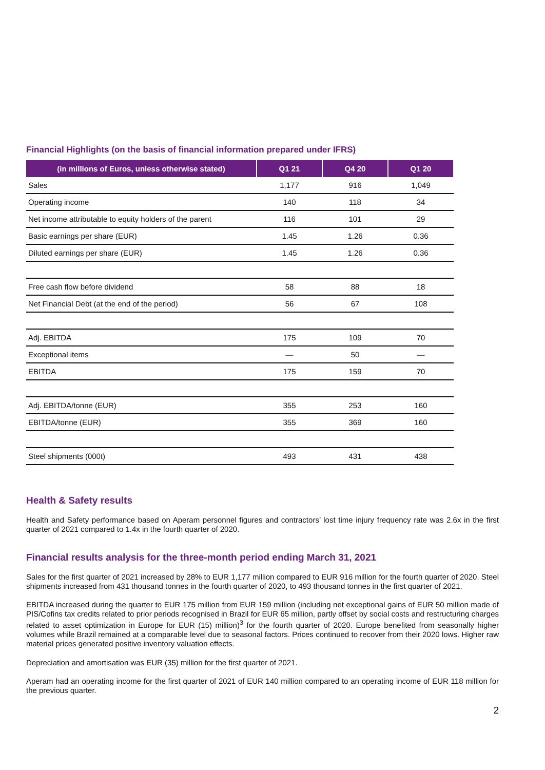Financial Highlights (on the basis of financial information prepared under IFRS)
| (in millions of Euros, unless otherwise stated) | Q1 21 | Q4 20 | Q1 20 |
| --- | --- | --- | --- |
| Sales | 1,177 | 916 | 1,049 |
| Operating income | 140 | 118 | 34 |
| Net income attributable to equity holders of the parent | 116 | 101 | 29 |
| Basic earnings per share (EUR) | 1.45 | 1.26 | 0.36 |
| Diluted earnings per share (EUR) | 1.45 | 1.26 | 0.36 |
| Free cash flow before dividend | 58 | 88 | 18 |
| Net Financial Debt (at the end of the period) | 56 | 67 | 108 |
| Adj. EBITDA | 175 | 109 | 70 |
| Exceptional items | — | 50 | — |
| EBITDA | 175 | 159 | 70 |
| Adj. EBITDA/tonne (EUR) | 355 | 253 | 160 |
| EBITDA/tonne (EUR) | 355 | 369 | 160 |
| Steel shipments (000t) | 493 | 431 | 438 |
Health & Safety results
Health and Safety performance based on Aperam personnel figures and contractors’ lost time injury frequency rate was 2.6x in the first quarter of 2021 compared to 1.4x in the fourth quarter of 2020.
Financial results analysis for the three-month period ending March 31, 2021
Sales for the first quarter of 2021 increased by 28% to EUR 1,177 million compared to EUR 916 million for the fourth quarter of 2020. Steel shipments increased from 431 thousand tonnes in the fourth quarter of 2020, to 493 thousand tonnes in the first quarter of 2021.
EBITDA increased during the quarter to EUR 175 million from EUR 159 million (including net exceptional gains of EUR 50 million made of PIS/Cofins tax credits related to prior periods recognised in Brazil for EUR 65 million, partly offset by social costs and restructuring charges related to asset optimization in Europe for EUR (15) million)<sup>3</sup> for the fourth quarter of 2020. Europe benefited from seasonally higher volumes while Brazil remained at a comparable level due to seasonal factors. Prices continued to recover from their 2020 lows. Higher raw material prices generated positive inventory valuation effects.
Depreciation and amortisation was EUR (35) million for the first quarter of 2021.
Aperam had an operating income for the first quarter of 2021 of EUR 140 million compared to an operating income of EUR 118 million for the previous quarter.
2